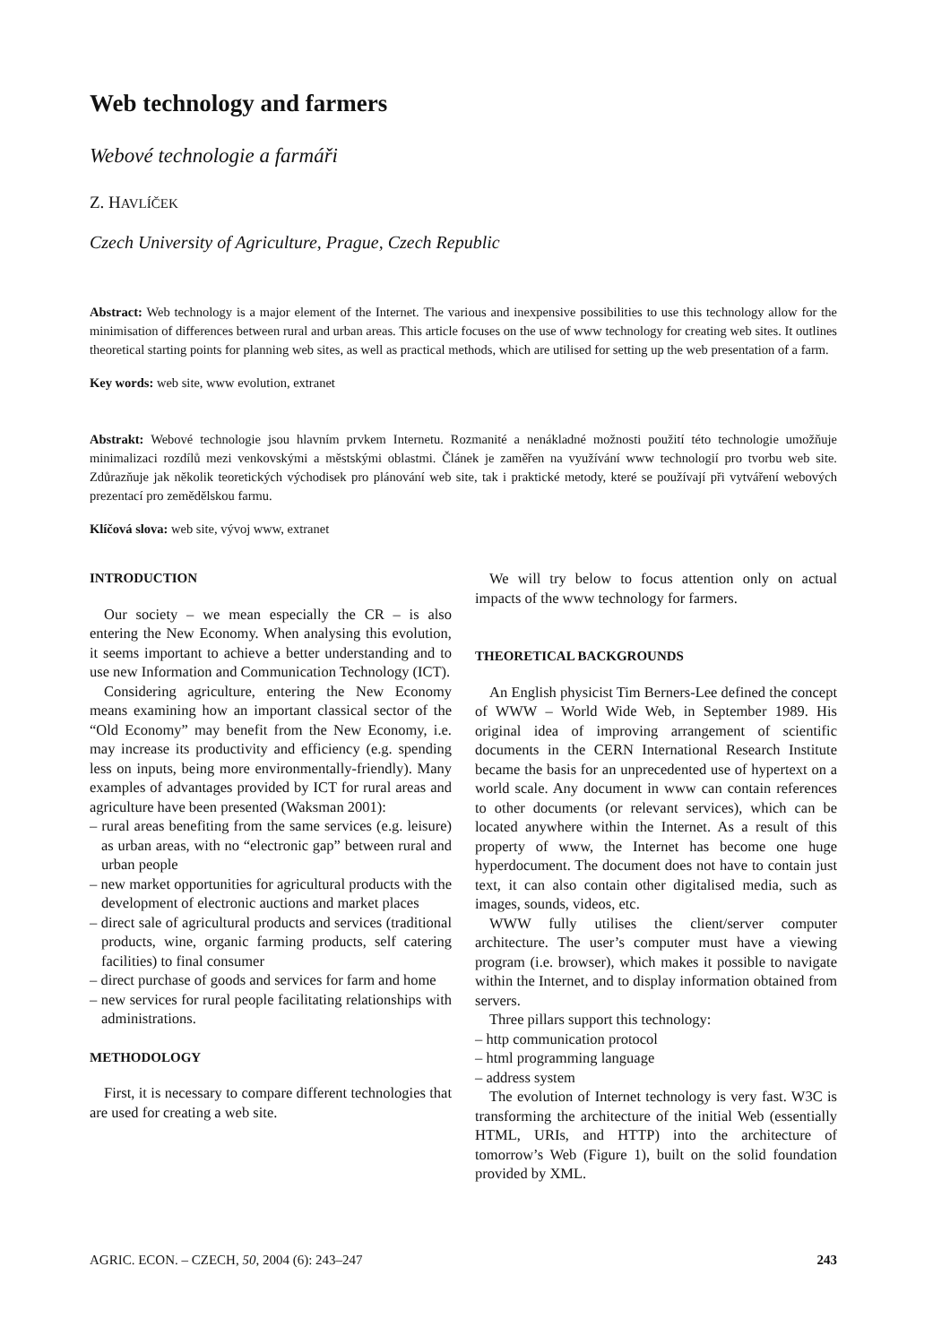Web technology and farmers
Webové technologie a farmáři
Z. HAVLÍČEK
Czech University of Agriculture, Prague, Czech Republic
Abstract: Web technology is a major element of the Internet. The various and inexpensive possibilities to use this technology allow for the minimisation of differences between rural and urban areas. This article focuses on the use of www technology for creating web sites. It outlines theoretical starting points for planning web sites, as well as practical methods, which are utilised for setting up the web presentation of a farm.
Key words: web site, www evolution, extranet
Abstrakt: Webové technologie jsou hlavním prvkem Internetu. Rozmanité a nenákladné možnosti použití této technologie umožňuje minimalizaci rozdílů mezi venkovskými a městskými oblastmi. Článek je zaměřen na využívání www technologií pro tvorbu web site. Zdůrazňuje jak několik teoretických východisek pro plánování web site, tak i praktické metody, které se používají při vytváření webových prezentací pro zemědělskou farmu.
Klíčová slova: web site, vývoj www, extranet
INTRODUCTION
Our society – we mean especially the CR – is also entering the New Economy. When analysing this evolution, it seems important to achieve a better understanding and to use new Information and Communication Technology (ICT).
Considering agriculture, entering the New Economy means examining how an important classical sector of the “Old Economy” may benefit from the New Economy, i.e. may increase its productivity and efficiency (e.g. spending less on inputs, being more environmentally-friendly). Many examples of advantages provided by ICT for rural areas and agriculture have been presented (Waksman 2001):
– rural areas benefiting from the same services (e.g. leisure) as urban areas, with no “electronic gap” between rural and urban people
– new market opportunities for agricultural products with the development of electronic auctions and market places
– direct sale of agricultural products and services (traditional products, wine, organic farming products, self catering facilities) to final consumer
– direct purchase of goods and services for farm and home
– new services for rural people facilitating relationships with administrations.
METHODOLOGY
First, it is necessary to compare different technologies that are used for creating a web site.
We will try below to focus attention only on actual impacts of the www technology for farmers.
THEORETICAL BACKGROUNDS
An English physicist Tim Berners-Lee defined the concept of WWW – World Wide Web, in September 1989. His original idea of improving arrangement of scientific documents in the CERN International Research Institute became the basis for an unprecedented use of hypertext on a world scale. Any document in www can contain references to other documents (or relevant services), which can be located anywhere within the Internet. As a result of this property of www, the Internet has become one huge hyperdocument. The document does not have to contain just text, it can also contain other digitalised media, such as images, sounds, videos, etc.
WWW fully utilises the client/server computer architecture. The user’s computer must have a viewing program (i.e. browser), which makes it possible to navigate within the Internet, and to display information obtained from servers.
Three pillars support this technology:
– http communication protocol
– html programming language
– address system
The evolution of Internet technology is very fast. W3C is transforming the architecture of the initial Web (essentially HTML, URIs, and HTTP) into the architecture of tomorrow’s Web (Figure 1), built on the solid foundation provided by XML.
AGRIC. ECON. – CZECH, 50, 2004 (6): 243–247 243